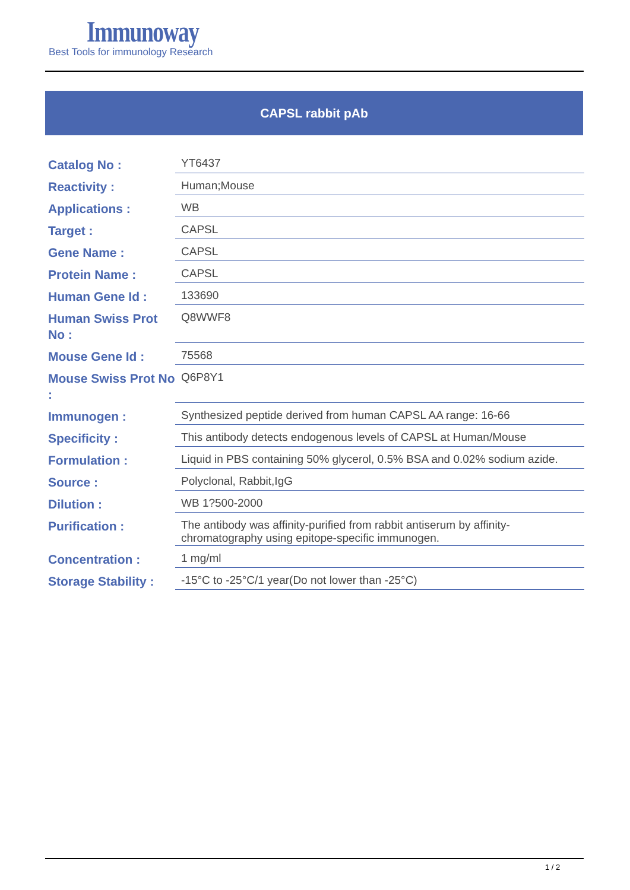Immunoway
Best Tools for immunology Research
CAPSL rabbit pAb
| Catalog No : | YT6437 |
| Reactivity : | Human;Mouse |
| Applications : | WB |
| Target : | CAPSL |
| Gene Name : | CAPSL |
| Protein Name : | CAPSL |
| Human Gene Id : | 133690 |
| Human Swiss Prot No : | Q8WWF8 |
| Mouse Gene Id : | 75568 |
| Mouse Swiss Prot No : | Q6P8Y1 |
| Immunogen : | Synthesized peptide derived from human CAPSL AA range: 16-66 |
| Specificity : | This antibody detects endogenous levels of CAPSL at Human/Mouse |
| Formulation : | Liquid in PBS containing 50% glycerol, 0.5% BSA and 0.02% sodium azide. |
| Source : | Polyclonal, Rabbit,IgG |
| Dilution : | WB 1?500-2000 |
| Purification : | The antibody was affinity-purified from rabbit antiserum by affinity-chromatography using epitope-specific immunogen. |
| Concentration : | 1 mg/ml |
| Storage Stability : | -15°C to -25°C/1 year(Do not lower than -25°C) |
1 / 2